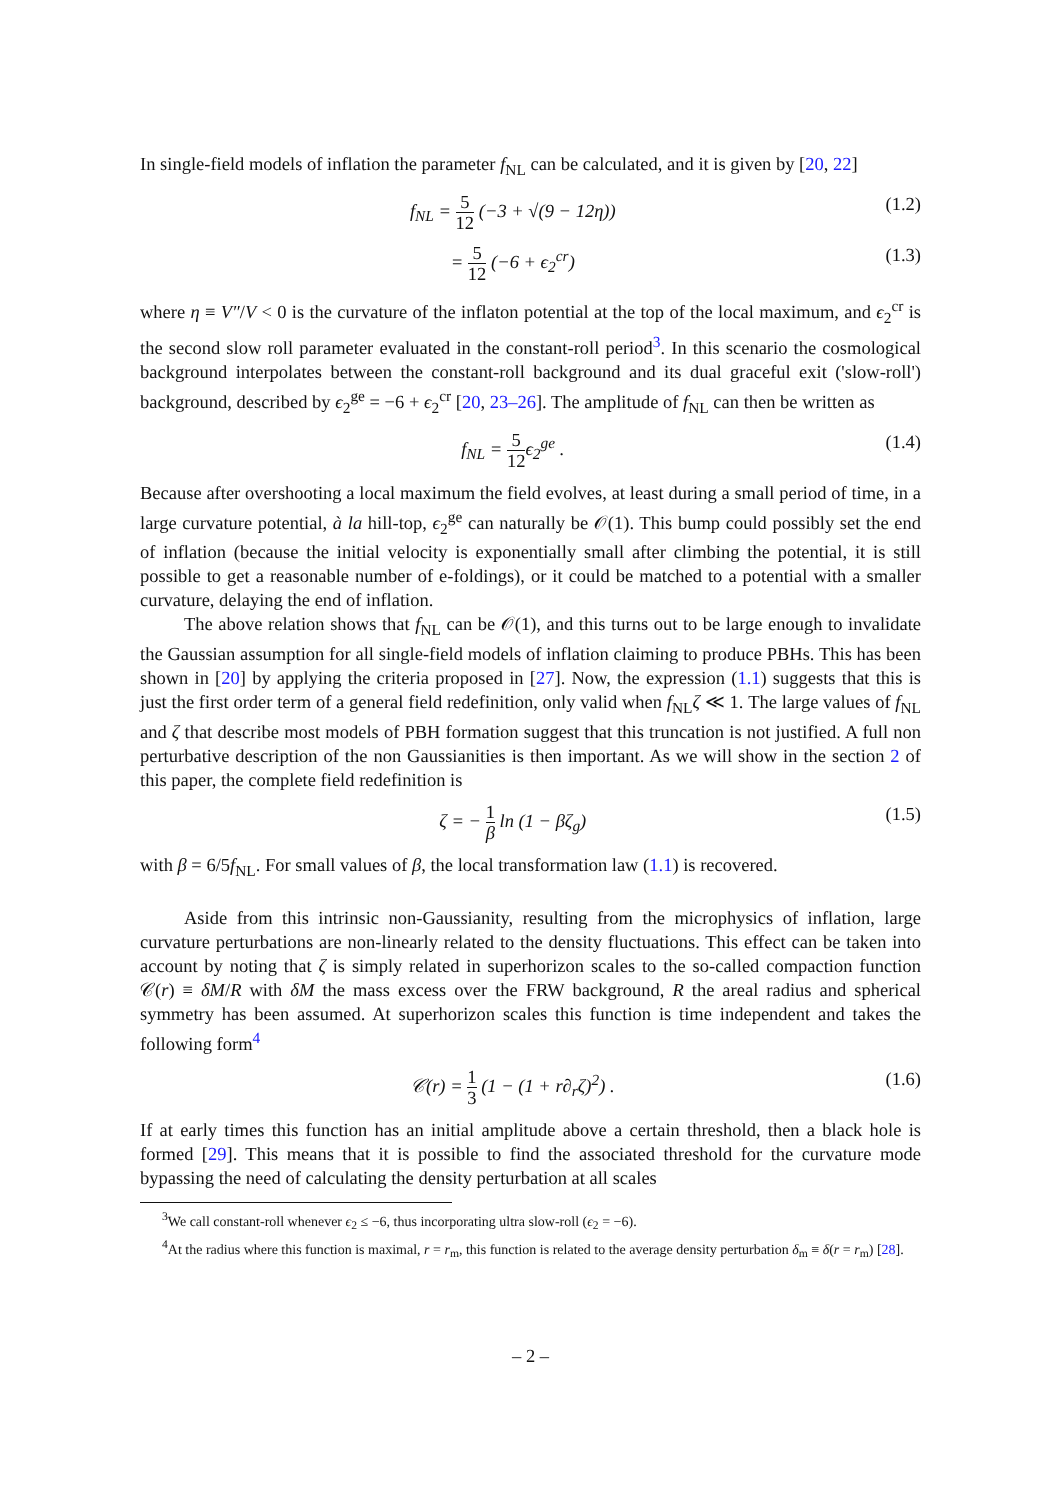In single-field models of inflation the parameter f<sub>NL</sub> can be calculated, and it is given by [20, 22]
f<sub>NL</sub> = 5 12 (−3 + √(9 − 12η)) (1.2)
= 5 12 (−6 + ϵ<sub>2</sub><sup>cr</sup>) (1.3)
where η ≡ V″/V < 0 is the curvature of the inflaton potential at the top of the local maximum, and ϵ<sub>2</sub><sup>cr</sup> is the second slow roll parameter evaluated in the constant-roll period<sup>3</sup>. In this scenario the cosmological background interpolates between the constant-roll background and its dual graceful exit ('slow-roll') background, described by ϵ<sub>2</sub><sup>ge</sup> = −6 + ϵ<sub>2</sub><sup>cr</sup> [20, 23–26]. The amplitude of f<sub>NL</sub> can then be written as
f<sub>NL</sub> = 5 12ϵ<sub>2</sub><sup>ge</sup> . (1.4)
Because after overshooting a local maximum the field evolves, at least during a small period of time, in a large curvature potential, à la hill-top, ϵ<sub>2</sub><sup>ge</sup> can naturally be 𝒪(1). This bump could possibly set the end of inflation (because the initial velocity is exponentially small after climbing the potential, it is still possible to get a reasonable number of e-foldings), or it could be matched to a potential with a smaller curvature, delaying the end of inflation.
The above relation shows that f<sub>NL</sub> can be 𝒪(1), and this turns out to be large enough to invalidate the Gaussian assumption for all single-field models of inflation claiming to produce PBHs. This has been shown in [20] by applying the criteria proposed in [27]. Now, the expression (1.1) suggests that this is just the first order term of a general field redefinition, only valid when f<sub>NL</sub>ζ ≪ 1. The large values of f<sub>NL</sub> and ζ that describe most models of PBH formation suggest that this truncation is not justified. A full non perturbative description of the non Gaussianities is then important. As we will show in the section 2 of this paper, the complete field redefinition is
ζ = − 1 β ln (1 − βζ<sub>g</sub>) (1.5)
with β = 6/5f<sub>NL</sub>. For small values of β, the local transformation law (1.1) is recovered.
Aside from this intrinsic non-Gaussianity, resulting from the microphysics of inflation, large curvature perturbations are non-linearly related to the density fluctuations. This effect can be taken into account by noting that ζ is simply related in superhorizon scales to the so-called compaction function 𝒞(r) ≡ δM/R with δM the mass excess over the FRW background, R the areal radius and spherical symmetry has been assumed. At superhorizon scales this function is time independent and takes the following form<sup>4</sup>
𝒞(r) = 1 3 (1 − (1 + r∂<sub>r</sub>ζ)<sup>2</sup>) . (1.6)
If at early times this function has an initial amplitude above a certain threshold, then a black hole is formed [29]. This means that it is possible to find the associated threshold for the curvature mode bypassing the need of calculating the density perturbation at all scales
<sup>3</sup> We call constant-roll whenever ϵ<sub>2</sub> ≤ −6, thus incorporating ultra slow-roll (ϵ<sub>2</sub> = −6).
<sup>4</sup> At the radius where this function is maximal, r = r<sub>m</sub>, this function is related to the average density perturbation δ<sub>m</sub> ≡ δ(r = r<sub>m</sub>) [28].
– 2 –